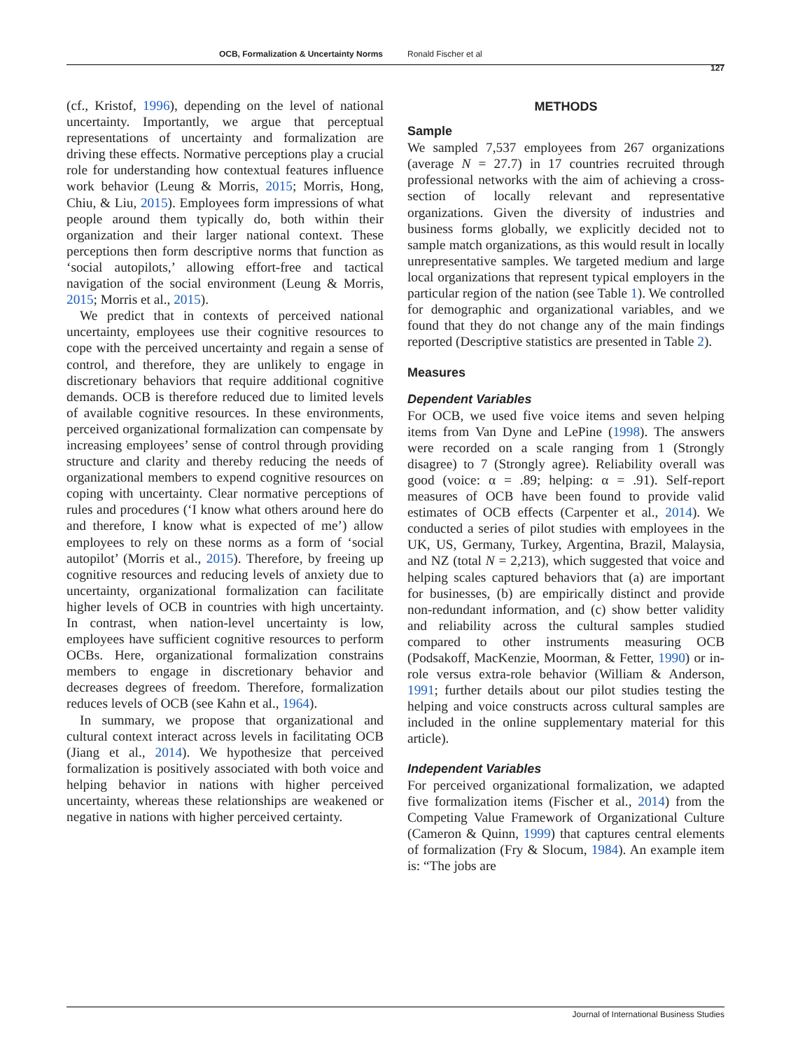OCB, Formalization & Uncertainty Norms Ronald Fischer et al
127
(cf., Kristof, 1996), depending on the level of national uncertainty. Importantly, we argue that perceptual representations of uncertainty and formalization are driving these effects. Normative perceptions play a crucial role for understanding how contextual features influence work behavior (Leung & Morris, 2015; Morris, Hong, Chiu, & Liu, 2015). Employees form impressions of what people around them typically do, both within their organization and their larger national context. These perceptions then form descriptive norms that function as ‘social autopilots,’ allowing effort-free and tactical navigation of the social environment (Leung & Morris, 2015; Morris et al., 2015).
We predict that in contexts of perceived national uncertainty, employees use their cognitive resources to cope with the perceived uncertainty and regain a sense of control, and therefore, they are unlikely to engage in discretionary behaviors that require additional cognitive demands. OCB is therefore reduced due to limited levels of available cognitive resources. In these environments, perceived organizational formalization can compensate by increasing employees’ sense of control through providing structure and clarity and thereby reducing the needs of organizational members to expend cognitive resources on coping with uncertainty. Clear normative perceptions of rules and procedures (‘I know what others around here do and therefore, I know what is expected of me’) allow employees to rely on these norms as a form of ‘social autopilot’ (Morris et al., 2015). Therefore, by freeing up cognitive resources and reducing levels of anxiety due to uncertainty, organizational formalization can facilitate higher levels of OCB in countries with high uncertainty. In contrast, when nation-level uncertainty is low, employees have sufficient cognitive resources to perform OCBs. Here, organizational formalization constrains members to engage in discretionary behavior and decreases degrees of freedom. Therefore, formalization reduces levels of OCB (see Kahn et al., 1964).
In summary, we propose that organizational and cultural context interact across levels in facilitating OCB (Jiang et al., 2014). We hypothesize that perceived formalization is positively associated with both voice and helping behavior in nations with higher perceived uncertainty, whereas these relationships are weakened or negative in nations with higher perceived certainty.
METHODS
Sample
We sampled 7,537 employees from 267 organizations (average N = 27.7) in 17 countries recruited through professional networks with the aim of achieving a cross-section of locally relevant and representative organizations. Given the diversity of industries and business forms globally, we explicitly decided not to sample match organizations, as this would result in locally unrepresentative samples. We targeted medium and large local organizations that represent typical employers in the particular region of the nation (see Table 1). We controlled for demographic and organizational variables, and we found that they do not change any of the main findings reported (Descriptive statistics are presented in Table 2).
Measures
Dependent Variables
For OCB, we used five voice items and seven helping items from Van Dyne and LePine (1998). The answers were recorded on a scale ranging from 1 (Strongly disagree) to 7 (Strongly agree). Reliability overall was good (voice: α = .89; helping: α = .91). Self-report measures of OCB have been found to provide valid estimates of OCB effects (Carpenter et al., 2014). We conducted a series of pilot studies with employees in the UK, US, Germany, Turkey, Argentina, Brazil, Malaysia, and NZ (total N = 2,213), which suggested that voice and helping scales captured behaviors that (a) are important for businesses, (b) are empirically distinct and provide non-redundant information, and (c) show better validity and reliability across the cultural samples studied compared to other instruments measuring OCB (Podsakoff, MacKenzie, Moorman, & Fetter, 1990) or in-role versus extra-role behavior (William & Anderson, 1991; further details about our pilot studies testing the helping and voice constructs across cultural samples are included in the online supplementary material for this article).
Independent Variables
For perceived organizational formalization, we adapted five formalization items (Fischer et al., 2014) from the Competing Value Framework of Organizational Culture (Cameron & Quinn, 1999) that captures central elements of formalization (Fry & Slocum, 1984). An example item is: “The jobs are
Journal of International Business Studies